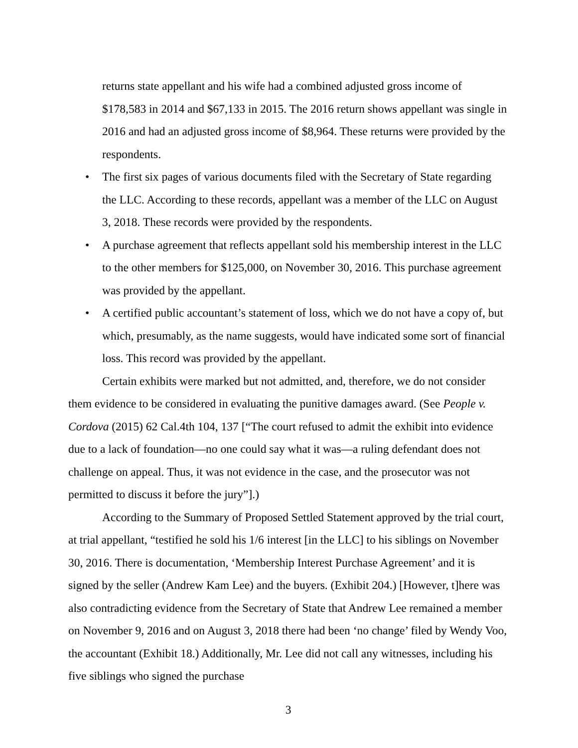returns state appellant and his wife had a combined adjusted gross income of $178,583 in 2014 and $67,133 in 2015. The 2016 return shows appellant was single in 2016 and had an adjusted gross income of $8,964. These returns were provided by the respondents.
• The first six pages of various documents filed with the Secretary of State regarding the LLC. According to these records, appellant was a member of the LLC on August 3, 2018. These records were provided by the respondents.
• A purchase agreement that reflects appellant sold his membership interest in the LLC to the other members for $125,000, on November 30, 2016. This purchase agreement was provided by the appellant.
• A certified public accountant’s statement of loss, which we do not have a copy of, but which, presumably, as the name suggests, would have indicated some sort of financial loss. This record was provided by the appellant.
Certain exhibits were marked but not admitted, and, therefore, we do not consider them evidence to be considered in evaluating the punitive damages award. (See People v. Cordova (2015) 62 Cal.4th 104, 137 [“The court refused to admit the exhibit into evidence due to a lack of foundation—no one could say what it was—a ruling defendant does not challenge on appeal. Thus, it was not evidence in the case, and the prosecutor was not permitted to discuss it before the jury”].)
According to the Summary of Proposed Settled Statement approved by the trial court, at trial appellant, “testified he sold his 1/6 interest [in the LLC] to his siblings on November 30, 2016. There is documentation, ‘Membership Interest Purchase Agreement’ and it is signed by the seller (Andrew Kam Lee) and the buyers. (Exhibit 204.) [However, t]here was also contradicting evidence from the Secretary of State that Andrew Lee remained a member on November 9, 2016 and on August 3, 2018 there had been ‘no change’ filed by Wendy Voo, the accountant (Exhibit 18.) Additionally, Mr. Lee did not call any witnesses, including his five siblings who signed the purchase
3